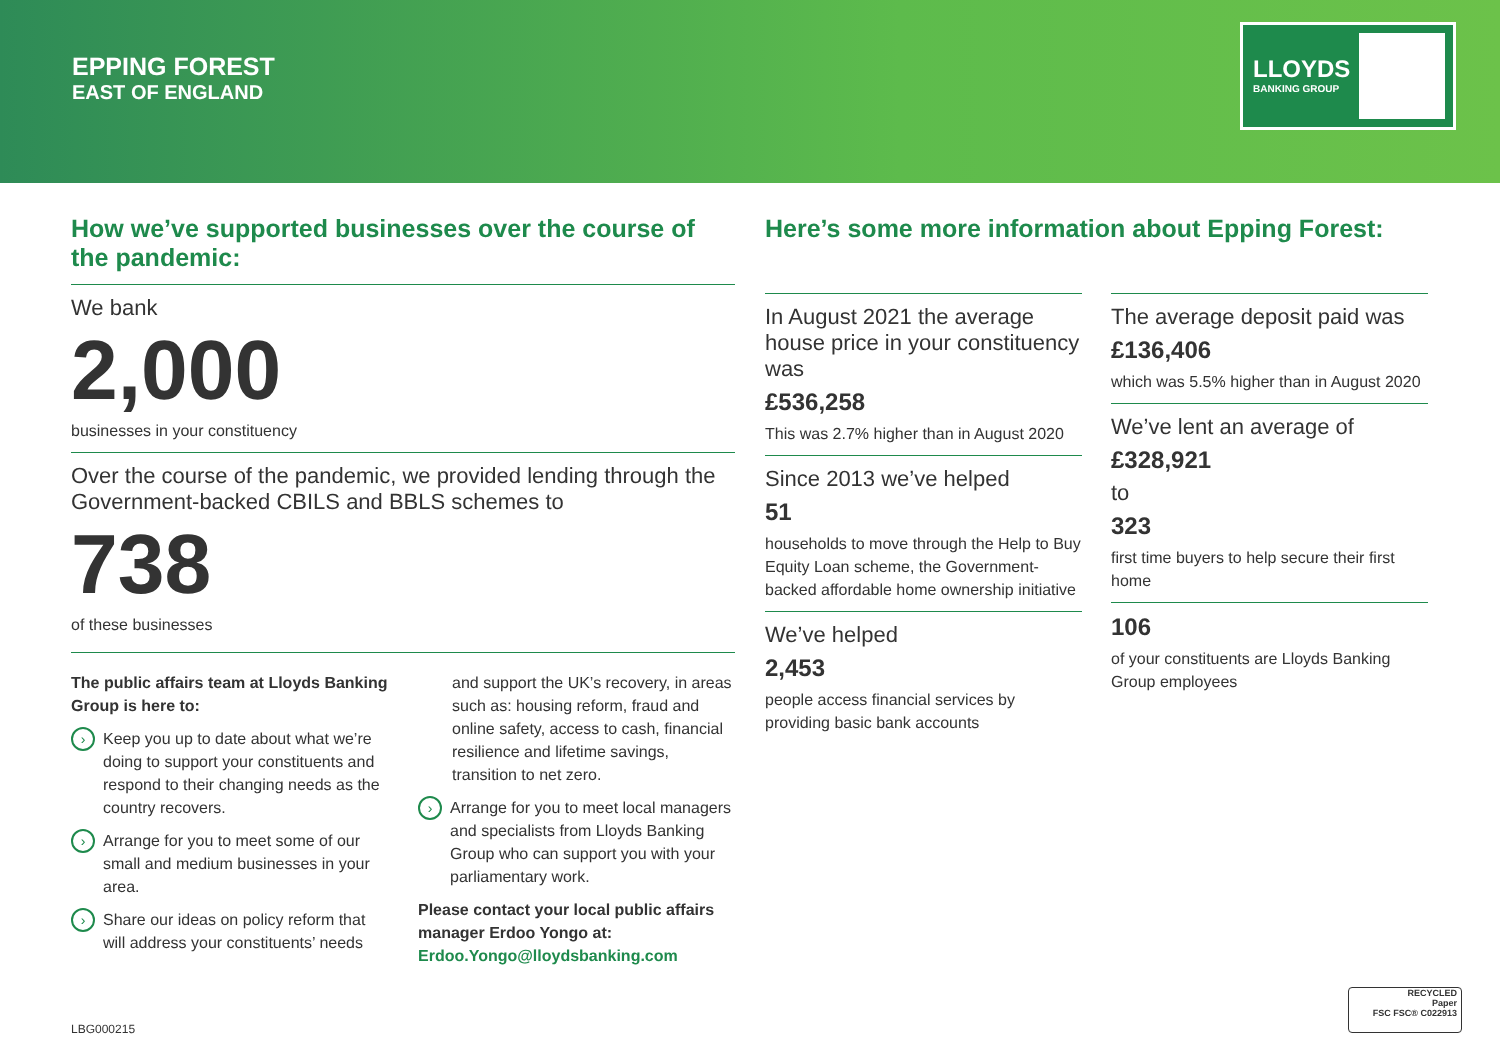EPPING FOREST
EAST OF ENGLAND
LLOYDS
BANKING GROUP
How we’ve supported businesses over the course of the pandemic:
We bank
2,000
businesses in your constituency
Over the course of the pandemic, we provided lending through the Government-backed CBILS and BBLS schemes to
738
of these businesses
The public affairs team at Lloyds Banking Group is here to:
› Keep you up to date about what we’re doing to support your constituents and respond to their changing needs as the country recovers.
› Arrange for you to meet some of our small and medium businesses in your area.
› Share our ideas on policy reform that will address your constituents’ needs
and support the UK’s recovery, in areas such as: housing reform, fraud and online safety, access to cash, financial resilience and lifetime savings, transition to net zero.
› Arrange for you to meet local managers and specialists from Lloyds Banking Group who can support you with your parliamentary work.
Please contact your local public affairs manager Erdoo Yongo at:
Erdoo.Yongo@lloydsbanking.com
Here’s some more information about Epping Forest:
In August 2021 the average house price in your constituency was
£536,258
This was 2.7% higher than in August 2020
Since 2013 we’ve helped
51
households to move through the Help to Buy Equity Loan scheme, the Government-backed affordable home ownership initiative
We’ve helped
2,453
people access financial services by providing basic bank accounts
The average deposit paid was
£136,406
which was 5.5% higher than in August 2020
We’ve lent an average of
£328,921
to
323
first time buyers to help secure their first home
106
of your constituents are Lloyds Banking Group employees
LBG000215
RECYCLED
Paper
FSC FSC® C022913